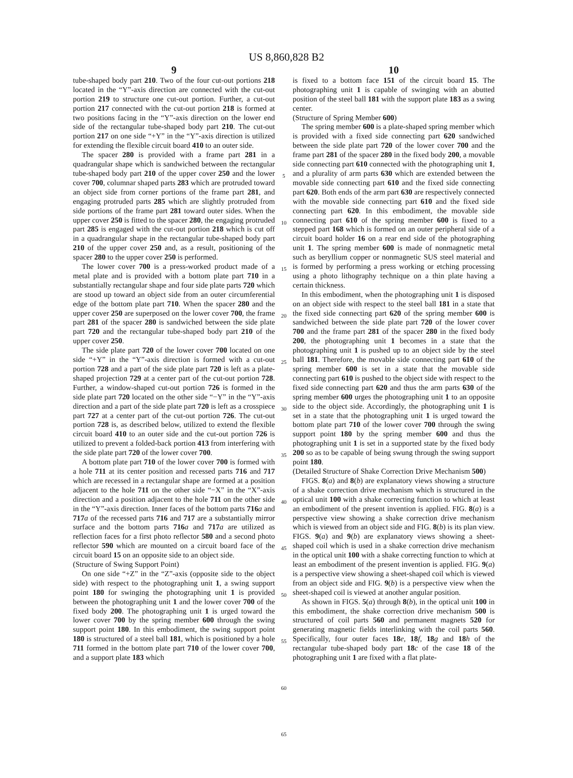US 8,860,828 B2
9
tube-shaped body part 210. Two of the four cut-out portions 218 located in the “Y”-axis direction are connected with the cut-out portion 219 to structure one cut-out portion. Further, a cut-out portion 217 connected with the cut-out portion 218 is formed at two positions facing in the “Y”-axis direction on the lower end side of the rectangular tube-shaped body part 210. The cut-out portion 217 on one side “+Y” in the “Y”-axis direction is utilized for extending the flexible circuit board 410 to an outer side.
The spacer 280 is provided with a frame part 281 in a quadrangular shape which is sandwiched between the rectangular tube-shaped body part 210 of the upper cover 250 and the lower cover 700, columnar shaped parts 283 which are protruded toward an object side from corner portions of the frame part 281, and engaging protruded parts 285 which are slightly protruded from side portions of the frame part 281 toward outer sides. When the upper cover 250 is fitted to the spacer 280, the engaging protruded part 285 is engaged with the cut-out portion 218 which is cut off in a quadrangular shape in the rectangular tube-shaped body part 210 of the upper cover 250 and, as a result, positioning of the spacer 280 to the upper cover 250 is performed.
The lower cover 700 is a press-worked product made of a metal plate and is provided with a bottom plate part 710 in a substantially rectangular shape and four side plate parts 720 which are stood up toward an object side from an outer circumferential edge of the bottom plate part 710. When the spacer 280 and the upper cover 250 are superposed on the lower cover 700, the frame part 281 of the spacer 280 is sandwiched between the side plate part 720 and the rectangular tube-shaped body part 210 of the upper cover 250.
The side plate part 720 of the lower cover 700 located on one side “+Y” in the “Y”-axis direction is formed with a cut-out portion 728 and a part of the side plate part 720 is left as a plate-shaped projection 729 at a center part of the cut-out portion 728. Further, a window-shaped cut-out portion 726 is formed in the side plate part 720 located on the other side “−Y” in the “Y”-axis direction and a part of the side plate part 720 is left as a crosspiece part 727 at a center part of the cut-out portion 726. The cut-out portion 728 is, as described below, utilized to extend the flexible circuit board 410 to an outer side and the cut-out portion 726 is utilized to prevent a folded-back portion 413 from interfering with the side plate part 720 of the lower cover 700.
A bottom plate part 710 of the lower cover 700 is formed with a hole 711 at its center position and recessed parts 716 and 717 which are recessed in a rectangular shape are formed at a position adjacent to the hole 711 on the other side “−X” in the “X”-axis direction and a position adjacent to the hole 711 on the other side in the “Y”-axis direction. Inner faces of the bottom parts 716 a and 717 a of the recessed parts 716 and 717 are a substantially mirror surface and the bottom parts 716 a and 717 a are utilized as reflection faces for a first photo reflector 580 and a second photo reflector 590 which are mounted on a circuit board face of the circuit board 15 on an opposite side to an object side.
(Structure of Swing Support Point)
On one side “+Z” in the “Z”-axis (opposite side to the object side) with respect to the photographing unit 1, a swing support point 180 for swinging the photographing unit 1 is provided between the photographing unit 1 and the lower cover 700 of the fixed body 200. The photographing unit 1 is urged toward the lower cover 700 by the spring member 600 through the swing support point 180. In this embodiment, the swing support point 180 is structured of a steel ball 181, which is positioned by a hole 711 formed in the bottom plate part 710 of the lower cover 700, and a support plate 183 which
5
10
15
20
25
30
35
40
45
50
55
60
65
10
is fixed to a bottom face 151 of the circuit board 15. The photographing unit 1 is capable of swinging with an abutted position of the steel ball 181 with the support plate 183 as a swing center.
(Structure of Spring Member 600)
The spring member 600 is a plate-shaped spring member which is provided with a fixed side connecting part 620 sandwiched between the side plate part 720 of the lower cover 700 and the frame part 281 of the spacer 280 in the fixed body 200, a movable side connecting part 610 connected with the photographing unit 1, and a plurality of arm parts 630 which are extended between the movable side connecting part 610 and the fixed side connecting part 620. Both ends of the arm part 630 are respectively connected with the movable side connecting part 610 and the fixed side connecting part 620. In this embodiment, the movable side connecting part 610 of the spring member 600 is fixed to a stepped part 168 which is formed on an outer peripheral side of a circuit board holder 16 on a rear end side of the photographing unit 1. The spring member 600 is made of nonmagnetic metal such as beryllium copper or nonmagnetic SUS steel material and is formed by performing a press working or etching processing using a photo lithography technique on a thin plate having a certain thickness.
In this embodiment, when the photographing unit 1 is disposed on an object side with respect to the steel ball 181 in a state that the fixed side connecting part 620 of the spring member 600 is sandwiched between the side plate part 720 of the lower cover 700 and the frame part 281 of the spacer 280 in the fixed body 200, the photographing unit 1 becomes in a state that the photographing unit 1 is pushed up to an object side by the steel ball 181. Therefore, the movable side connecting part 610 of the spring member 600 is set in a state that the movable side connecting part 610 is pushed to the object side with respect to the fixed side connecting part 620 and thus the arm parts 630 of the spring member 600 urges the photographing unit 1 to an opposite side to the object side. Accordingly, the photographing unit 1 is set in a state that the photographing unit 1 is urged toward the bottom plate part 710 of the lower cover 700 through the swing support point 180 by the spring member 600 and thus the photographing unit 1 is set in a supported state by the fixed body 200 so as to be capable of being swung through the swing support point 180.
(Detailed Structure of Shake Correction Drive Mechanism 500)
FIGS. 8(a) and 8(b) are explanatory views showing a structure of a shake correction drive mechanism which is structured in the optical unit 100 with a shake correcting function to which at least an embodiment of the present invention is applied. FIG. 8(a) is a perspective view showing a shake correction drive mechanism which is viewed from an object side and FIG. 8(b) is its plan view. FIGS. 9(a) and 9(b) are explanatory views showing a sheet-shaped coil which is used in a shake correction drive mechanism in the optical unit 100 with a shake correcting function to which at least an embodiment of the present invention is applied. FIG. 9(a) is a perspective view showing a sheet-shaped coil which is viewed from an object side and FIG. 9(b) is a perspective view when the sheet-shaped coil is viewed at another angular position.
As shown in FIGS. 5(a) through 8(b), in the optical unit 100 in this embodiment, the shake correction drive mechanism 500 is structured of coil parts 560 and permanent magnets 520 for generating magnetic fields interlinking with the coil parts 560. Specifically, four outer faces 18 e, 18 f, 18 g and 18 h of the rectangular tube-shaped body part 18 c of the case 18 of the photographing unit 1 are fixed with a flat plate-